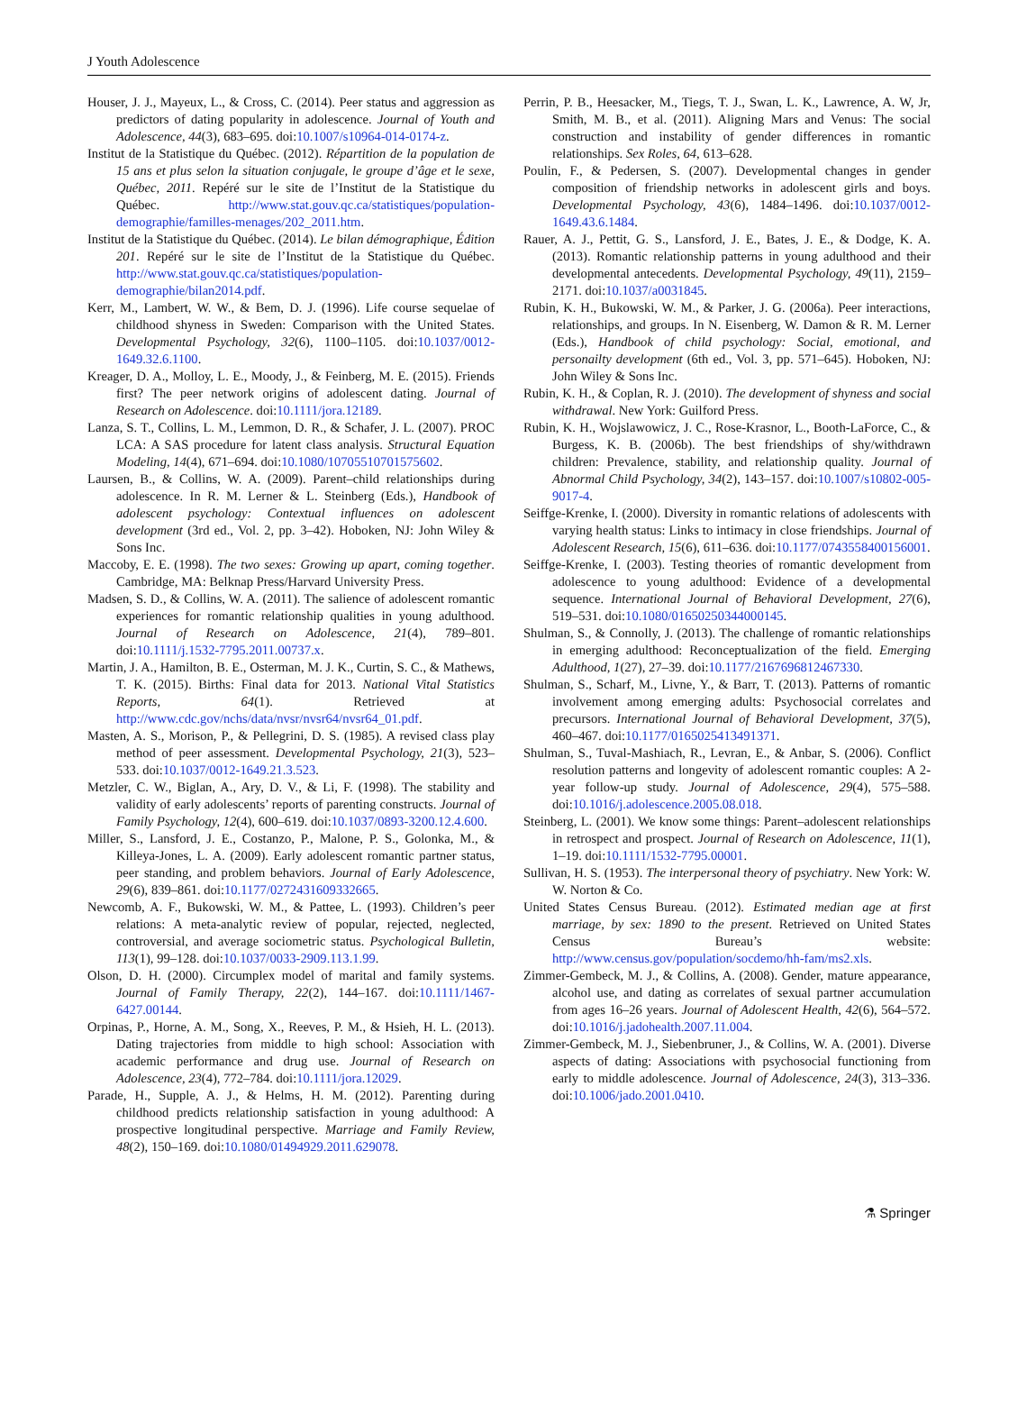J Youth Adolescence
Houser, J. J., Mayeux, L., & Cross, C. (2014). Peer status and aggression as predictors of dating popularity in adolescence. Journal of Youth and Adolescence, 44(3), 683–695. doi:10.1007/s10964-014-0174-z.
Institut de la Statistique du Québec. (2012). Répartition de la population de 15 ans et plus selon la situation conjugale, le groupe d’âge et le sexe, Québec, 2011. Repéré sur le site de l’Institut de la Statistique du Québec. http://www.stat.gouv.qc.ca/statistiques/population-demographie/familles-menages/202_2011.htm.
Institut de la Statistique du Québec. (2014). Le bilan démographique, Édition 201. Repéré sur le site de l’Institut de la Statistique du Québec. http://www.stat.gouv.qc.ca/statistiques/population-demographie/bilan2014.pdf.
Kerr, M., Lambert, W. W., & Bem, D. J. (1996). Life course sequelae of childhood shyness in Sweden: Comparison with the United States. Developmental Psychology, 32(6), 1100–1105. doi:10.1037/0012-1649.32.6.1100.
Kreager, D. A., Molloy, L. E., Moody, J., & Feinberg, M. E. (2015). Friends first? The peer network origins of adolescent dating. Journal of Research on Adolescence. doi:10.1111/jora.12189.
Lanza, S. T., Collins, L. M., Lemmon, D. R., & Schafer, J. L. (2007). PROC LCA: A SAS procedure for latent class analysis. Structural Equation Modeling, 14(4), 671–694. doi:10.1080/10705510701575602.
Laursen, B., & Collins, W. A. (2009). Parent–child relationships during adolescence. In R. M. Lerner & L. Steinberg (Eds.), Handbook of adolescent psychology: Contextual influences on adolescent development (3rd ed., Vol. 2, pp. 3–42). Hoboken, NJ: John Wiley & Sons Inc.
Maccoby, E. E. (1998). The two sexes: Growing up apart, coming together. Cambridge, MA: Belknap Press/Harvard University Press.
Madsen, S. D., & Collins, W. A. (2011). The salience of adolescent romantic experiences for romantic relationship qualities in young adulthood. Journal of Research on Adolescence, 21(4), 789–801. doi:10.1111/j.1532-7795.2011.00737.x.
Martin, J. A., Hamilton, B. E., Osterman, M. J. K., Curtin, S. C., & Mathews, T. K. (2015). Births: Final data for 2013. National Vital Statistics Reports, 64(1). Retrieved at http://www.cdc.gov/nchs/data/nvsr/nvsr64/nvsr64_01.pdf.
Masten, A. S., Morison, P., & Pellegrini, D. S. (1985). A revised class play method of peer assessment. Developmental Psychology, 21(3), 523–533. doi:10.1037/0012-1649.21.3.523.
Metzler, C. W., Biglan, A., Ary, D. V., & Li, F. (1998). The stability and validity of early adolescents’ reports of parenting constructs. Journal of Family Psychology, 12(4), 600–619. doi:10.1037/0893-3200.12.4.600.
Miller, S., Lansford, J. E., Costanzo, P., Malone, P. S., Golonka, M., & Killeya-Jones, L. A. (2009). Early adolescent romantic partner status, peer standing, and problem behaviors. Journal of Early Adolescence, 29(6), 839–861. doi:10.1177/0272431609332665.
Newcomb, A. F., Bukowski, W. M., & Pattee, L. (1993). Children’s peer relations: A meta-analytic review of popular, rejected, neglected, controversial, and average sociometric status. Psychological Bulletin, 113(1), 99–128. doi:10.1037/0033-2909.113.1.99.
Olson, D. H. (2000). Circumplex model of marital and family systems. Journal of Family Therapy, 22(2), 144–167. doi:10.1111/1467-6427.00144.
Orpinas, P., Horne, A. M., Song, X., Reeves, P. M., & Hsieh, H. L. (2013). Dating trajectories from middle to high school: Association with academic performance and drug use. Journal of Research on Adolescence, 23(4), 772–784. doi:10.1111/jora.12029.
Parade, H., Supple, A. J., & Helms, H. M. (2012). Parenting during childhood predicts relationship satisfaction in young adulthood: A prospective longitudinal perspective. Marriage and Family Review, 48(2), 150–169. doi:10.1080/01494929.2011.629078.
Perrin, P. B., Heesacker, M., Tiegs, T. J., Swan, L. K., Lawrence, A. W, Jr, Smith, M. B., et al. (2011). Aligning Mars and Venus: The social construction and instability of gender differences in romantic relationships. Sex Roles, 64, 613–628.
Poulin, F., & Pedersen, S. (2007). Developmental changes in gender composition of friendship networks in adolescent girls and boys. Developmental Psychology, 43(6), 1484–1496. doi:10.1037/0012-1649.43.6.1484.
Rauer, A. J., Pettit, G. S., Lansford, J. E., Bates, J. E., & Dodge, K. A. (2013). Romantic relationship patterns in young adulthood and their developmental antecedents. Developmental Psychology, 49(11), 2159–2171. doi:10.1037/a0031845.
Rubin, K. H., Bukowski, W. M., & Parker, J. G. (2006a). Peer interactions, relationships, and groups. In N. Eisenberg, W. Damon & R. M. Lerner (Eds.), Handbook of child psychology: Social, emotional, and personailty development (6th ed., Vol. 3, pp. 571–645). Hoboken, NJ: John Wiley & Sons Inc.
Rubin, K. H., & Coplan, R. J. (2010). The development of shyness and social withdrawal. New York: Guilford Press.
Rubin, K. H., Wojslawowicz, J. C., Rose-Krasnor, L., Booth-LaForce, C., & Burgess, K. B. (2006b). The best friendships of shy/withdrawn children: Prevalence, stability, and relationship quality. Journal of Abnormal Child Psychology, 34(2), 143–157. doi:10.1007/s10802-005-9017-4.
Seiffge-Krenke, I. (2000). Diversity in romantic relations of adolescents with varying health status: Links to intimacy in close friendships. Journal of Adolescent Research, 15(6), 611–636. doi:10.1177/0743558400156001.
Seiffge-Krenke, I. (2003). Testing theories of romantic development from adolescence to young adulthood: Evidence of a developmental sequence. International Journal of Behavioral Development, 27(6), 519–531. doi:10.1080/01650250344000145.
Shulman, S., & Connolly, J. (2013). The challenge of romantic relationships in emerging adulthood: Reconceptualization of the field. Emerging Adulthood, 1(27), 27–39. doi:10.1177/2167696812467330.
Shulman, S., Scharf, M., Livne, Y., & Barr, T. (2013). Patterns of romantic involvement among emerging adults: Psychosocial correlates and precursors. International Journal of Behavioral Development, 37(5), 460–467. doi:10.1177/0165025413491371.
Shulman, S., Tuval-Mashiach, R., Levran, E., & Anbar, S. (2006). Conflict resolution patterns and longevity of adolescent romantic couples: A 2-year follow-up study. Journal of Adolescence, 29(4), 575–588. doi:10.1016/j.adolescence.2005.08.018.
Steinberg, L. (2001). We know some things: Parent–adolescent relationships in retrospect and prospect. Journal of Research on Adolescence, 11(1), 1–19. doi:10.1111/1532-7795.00001.
Sullivan, H. S. (1953). The interpersonal theory of psychiatry. New York: W. W. Norton & Co.
United States Census Bureau. (2012). Estimated median age at first marriage, by sex: 1890 to the present. Retrieved on United States Census Bureau’s website: http://www.census.gov/population/socdemo/hh-fam/ms2.xls.
Zimmer-Gembeck, M. J., & Collins, A. (2008). Gender, mature appearance, alcohol use, and dating as correlates of sexual partner accumulation from ages 16–26 years. Journal of Adolescent Health, 42(6), 564–572. doi:10.1016/j.jadohealth.2007.11.004.
Zimmer-Gembeck, M. J., Siebenbruner, J., & Collins, W. A. (2001). Diverse aspects of dating: Associations with psychosocial functioning from early to middle adolescence. Journal of Adolescence, 24(3), 313–336. doi:10.1006/jado.2001.0410.
⚗ Springer